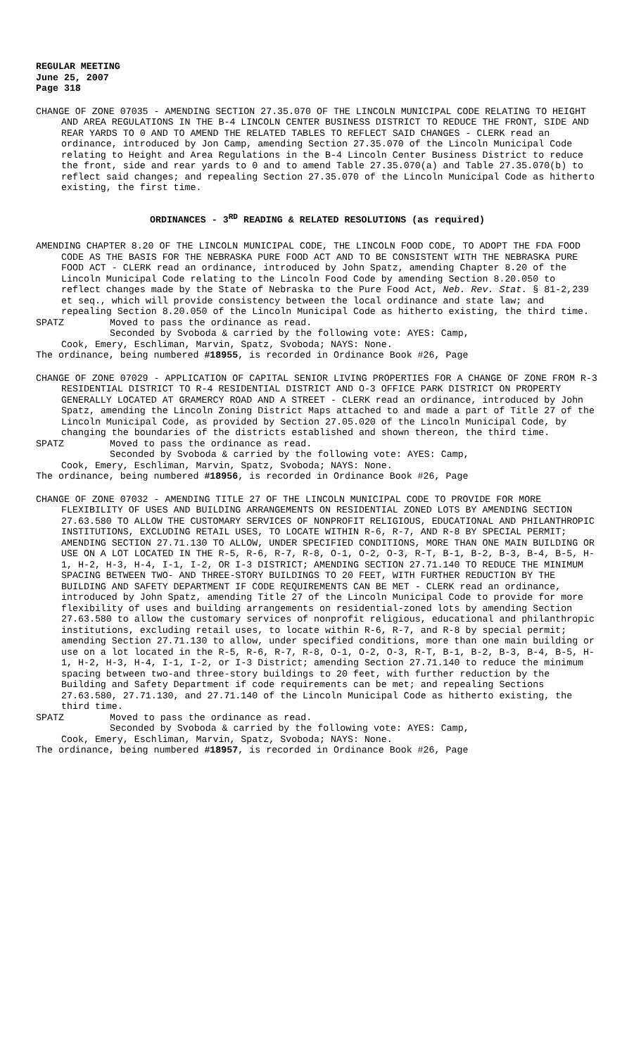REGULAR MEETING
June 25, 2007
Page 318
CHANGE OF ZONE 07035 - AMENDING SECTION 27.35.070 OF THE LINCOLN MUNICIPAL CODE RELATING TO HEIGHT AND AREA REGULATIONS IN THE B-4 LINCOLN CENTER BUSINESS DISTRICT TO REDUCE THE FRONT, SIDE AND REAR YARDS TO 0 AND TO AMEND THE RELATED TABLES TO REFLECT SAID CHANGES - CLERK read an ordinance, introduced by Jon Camp, amending Section 27.35.070 of the Lincoln Municipal Code relating to Height and Area Regulations in the B-4 Lincoln Center Business District to reduce the front, side and rear yards to 0 and to amend Table 27.35.070(a) and Table 27.35.070(b) to reflect said changes; and repealing Section 27.35.070 of the Lincoln Municipal Code as hitherto existing, the first time.
ORDINANCES - 3<sup>RD</sup> READING & RELATED RESOLUTIONS (as required)
AMENDING CHAPTER 8.20 OF THE LINCOLN MUNICIPAL CODE, THE LINCOLN FOOD CODE, TO ADOPT THE FDA FOOD CODE AS THE BASIS FOR THE NEBRASKA PURE FOOD ACT AND TO BE CONSISTENT WITH THE NEBRASKA PURE FOOD ACT - CLERK read an ordinance, introduced by John Spatz, amending Chapter 8.20 of the Lincoln Municipal Code relating to the Lincoln Food Code by amending Section 8.20.050 to reflect changes made by the State of Nebraska to the Pure Food Act, Neb. Rev. Stat. § 81-2,239 et seq., which will provide consistency between the local ordinance and state law; and repealing Section 8.20.050 of the Lincoln Municipal Code as hitherto existing, the third time.
SPATZ Moved to pass the ordinance as read.
Seconded by Svoboda & carried by the following vote: AYES: Camp,
Cook, Emery, Eschliman, Marvin, Spatz, Svoboda; NAYS: None.
The ordinance, being numbered #18955, is recorded in Ordinance Book #26, Page
CHANGE OF ZONE 07029 - APPLICATION OF CAPITAL SENIOR LIVING PROPERTIES FOR A CHANGE OF ZONE FROM R-3 RESIDENTIAL DISTRICT TO R-4 RESIDENTIAL DISTRICT AND O-3 OFFICE PARK DISTRICT ON PROPERTY GENERALLY LOCATED AT GRAMERCY ROAD AND A STREET - CLERK read an ordinance, introduced by John Spatz, amending the Lincoln Zoning District Maps attached to and made a part of Title 27 of the Lincoln Municipal Code, as provided by Section 27.05.020 of the Lincoln Municipal Code, by changing the boundaries of the districts established and shown thereon, the third time.
SPATZ Moved to pass the ordinance as read.
Seconded by Svoboda & carried by the following vote: AYES: Camp,
Cook, Emery, Eschliman, Marvin, Spatz, Svoboda; NAYS: None.
The ordinance, being numbered #18956, is recorded in Ordinance Book #26, Page
CHANGE OF ZONE 07032 - AMENDING TITLE 27 OF THE LINCOLN MUNICIPAL CODE TO PROVIDE FOR MORE FLEXIBILITY OF USES AND BUILDING ARRANGEMENTS ON RESIDENTIAL ZONED LOTS BY AMENDING SECTION 27.63.580 TO ALLOW THE CUSTOMARY SERVICES OF NONPROFIT RELIGIOUS, EDUCATIONAL AND PHILANTHROPIC INSTITUTIONS, EXCLUDING RETAIL USES, TO LOCATE WITHIN R-6, R-7, AND R-8 BY SPECIAL PERMIT; AMENDING SECTION 27.71.130 TO ALLOW, UNDER SPECIFIED CONDITIONS, MORE THAN ONE MAIN BUILDING OR USE ON A LOT LOCATED IN THE R-5, R-6, R-7, R-8, O-1, O-2, O-3, R-T, B-1, B-2, B-3, B-4, B-5, H-1, H-2, H-3, H-4, I-1, I-2, OR I-3 DISTRICT; AMENDING SECTION 27.71.140 TO REDUCE THE MINIMUM SPACING BETWEEN TWO- AND THREE-STORY BUILDINGS TO 20 FEET, WITH FURTHER REDUCTION BY THE BUILDING AND SAFETY DEPARTMENT IF CODE REQUIREMENTS CAN BE MET - CLERK read an ordinance, introduced by John Spatz, amending Title 27 of the Lincoln Municipal Code to provide for more flexibility of uses and building arrangements on residential-zoned lots by amending Section 27.63.580 to allow the customary services of nonprofit religious, educational and philanthropic institutions, excluding retail uses, to locate within R-6, R-7, and R-8 by special permit; amending Section 27.71.130 to allow, under specified conditions, more than one main building or use on a lot located in the R-5, R-6, R-7, R-8, O-1, O-2, O-3, R-T, B-1, B-2, B-3, B-4, B-5, H-1, H-2, H-3, H-4, I-1, I-2, or I-3 District; amending Section 27.71.140 to reduce the minimum spacing between two-and three-story buildings to 20 feet, with further reduction by the Building and Safety Department if code requirements can be met; and repealing Sections 27.63.580, 27.71.130, and 27.71.140 of the Lincoln Municipal Code as hitherto existing, the third time.
SPATZ Moved to pass the ordinance as read.
Seconded by Svoboda & carried by the following vote: AYES: Camp,
Cook, Emery, Eschliman, Marvin, Spatz, Svoboda; NAYS: None.
The ordinance, being numbered #18957, is recorded in Ordinance Book #26, Page